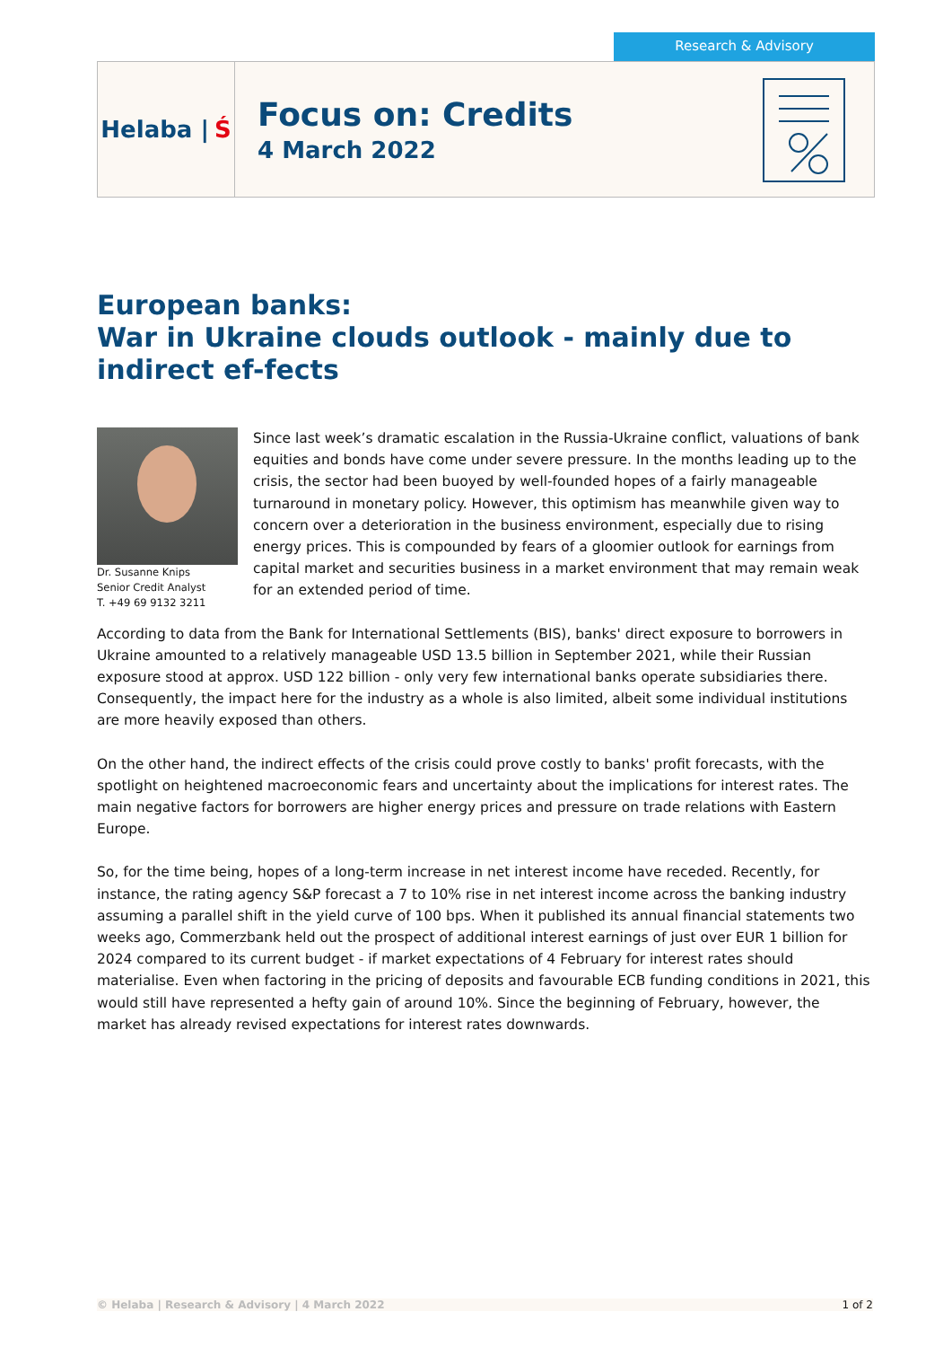Research & Advisory
Helaba | Ś
Focus on: Credits
4 March 2022
European banks:
War in Ukraine clouds outlook - mainly due to indirect ef-fects
Dr. Susanne Knips
Senior Credit Analyst
T. +49 69 9132 3211
Since last week’s dramatic escalation in the Russia-Ukraine conflict, valuations of bank equities and bonds have come under severe pressure. In the months leading up to the crisis, the sector had been buoyed by well-founded hopes of a fairly manageable turnaround in monetary policy. However, this optimism has meanwhile given way to concern over a deterioration in the business environment, especially due to rising energy prices. This is compounded by fears of a gloomier outlook for earnings from capital market and securities business in a market environment that may remain weak for an extended period of time.
According to data from the Bank for International Settlements (BIS), banks' direct exposure to borrowers in Ukraine amounted to a relatively manageable USD 13.5 billion in September 2021, while their Russian exposure stood at approx. USD 122 billion - only very few international banks operate subsidiaries there. Consequently, the impact here for the industry as a whole is also limited, albeit some individual institutions are more heavily exposed than others.
On the other hand, the indirect effects of the crisis could prove costly to banks' profit forecasts, with the spotlight on heightened macroeconomic fears and uncertainty about the implications for interest rates. The main negative factors for borrowers are higher energy prices and pressure on trade relations with Eastern Europe.
So, for the time being, hopes of a long-term increase in net interest income have receded. Recently, for instance, the rating agency S&P forecast a 7 to 10% rise in net interest income across the banking industry assuming a parallel shift in the yield curve of 100 bps. When it published its annual financial statements two weeks ago, Commerzbank held out the prospect of additional interest earnings of just over EUR 1 billion for 2024 compared to its current budget - if market expectations of 4 February for interest rates should materialise. Even when factoring in the pricing of deposits and favourable ECB funding conditions in 2021, this would still have represented a hefty gain of around 10%. Since the beginning of February, however, the market has already revised expectations for interest rates downwards.
© Helaba | Research & Advisory | 4 March 2022 1 of 2